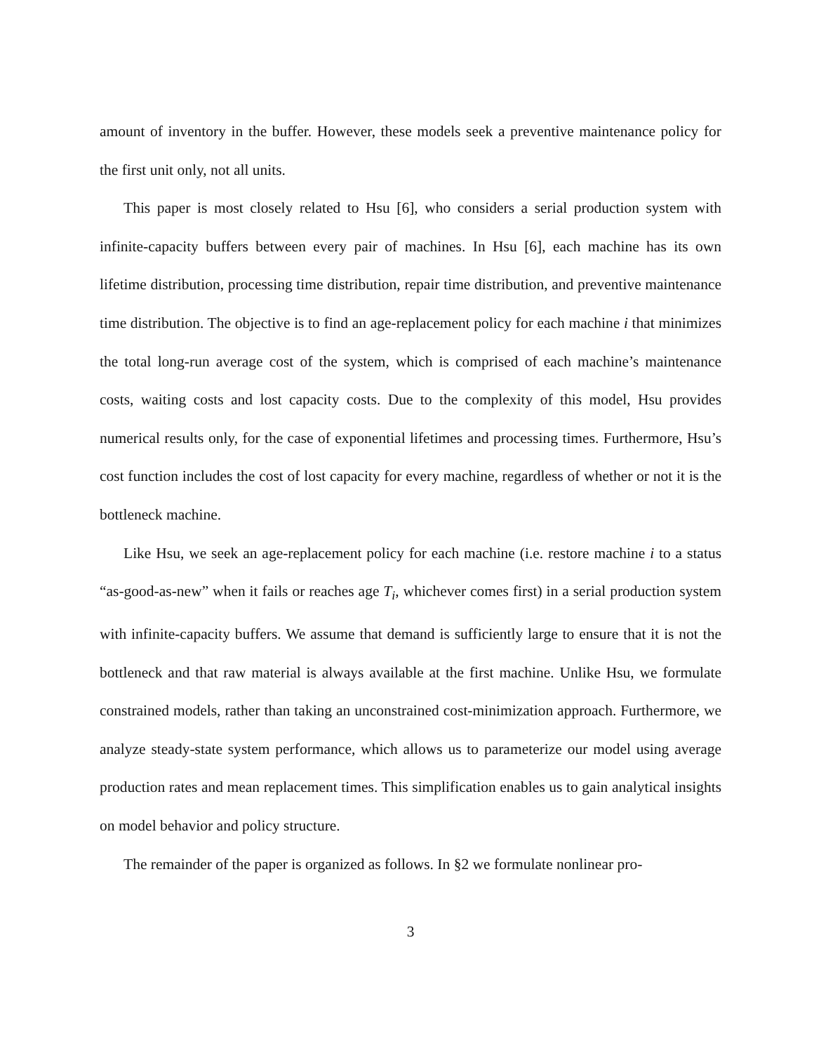amount of inventory in the buffer. However, these models seek a preventive maintenance policy for the first unit only, not all units.
This paper is most closely related to Hsu [6], who considers a serial production system with infinite-capacity buffers between every pair of machines. In Hsu [6], each machine has its own lifetime distribution, processing time distribution, repair time distribution, and preventive maintenance time distribution. The objective is to find an age-replacement policy for each machine i that minimizes the total long-run average cost of the system, which is comprised of each machine’s maintenance costs, waiting costs and lost capacity costs. Due to the complexity of this model, Hsu provides numerical results only, for the case of exponential lifetimes and processing times. Furthermore, Hsu’s cost function includes the cost of lost capacity for every machine, regardless of whether or not it is the bottleneck machine.
Like Hsu, we seek an age-replacement policy for each machine (i.e. restore machine i to a status “as-good-as-new” when it fails or reaches age T<sub>i</sub>, whichever comes first) in a serial production system with infinite-capacity buffers. We assume that demand is sufficiently large to ensure that it is not the bottleneck and that raw material is always available at the first machine. Unlike Hsu, we formulate constrained models, rather than taking an unconstrained cost-minimization approach. Furthermore, we analyze steady-state system performance, which allows us to parameterize our model using average production rates and mean replacement times. This simplification enables us to gain analytical insights on model behavior and policy structure.
The remainder of the paper is organized as follows. In §2 we formulate nonlinear pro-
3